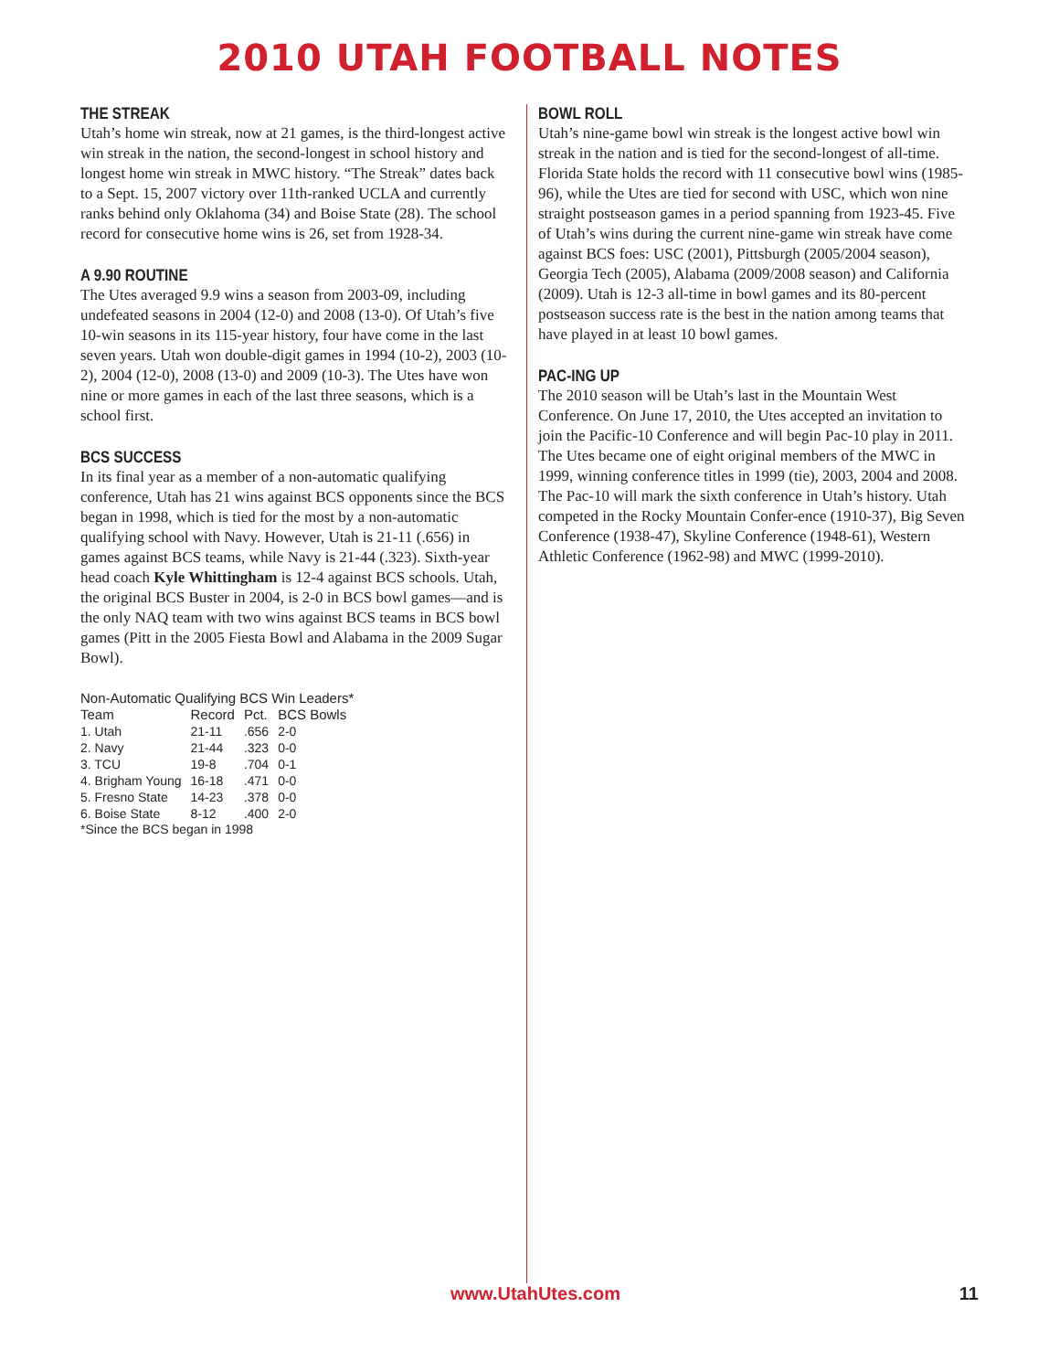2010 UTAH FOOTBALL NOTES
THE STREAK
Utah’s home win streak, now at 21 games, is the third-longest active win streak in the nation, the second-longest in school history and longest home win streak in MWC history. “The Streak” dates back to a Sept. 15, 2007 victory over 11th-ranked UCLA and currently ranks behind only Oklahoma (34) and Boise State (28). The school record for consecutive home wins is 26, set from 1928-34.
A 9.90 ROUTINE
The Utes averaged 9.9 wins a season from 2003-09, including undefeated seasons in 2004 (12-0) and 2008 (13-0). Of Utah’s five 10-win seasons in its 115-year history, four have come in the last seven years. Utah won double-digit games in 1994 (10-2), 2003 (10-2), 2004 (12-0), 2008 (13-0) and 2009 (10-3). The Utes have won nine or more games in each of the last three seasons, which is a school first.
BCS SUCCESS
In its final year as a member of a non-automatic qualifying conference, Utah has 21 wins against BCS opponents since the BCS began in 1998, which is tied for the most by a non-automatic qualifying school with Navy. However, Utah is 21-11 (.656) in games against BCS teams, while Navy is 21-44 (.323). Sixth-year head coach Kyle Whittingham is 12-4 against BCS schools. Utah, the original BCS Buster in 2004, is 2-0 in BCS bowl games—and is the only NAQ team with two wins against BCS teams in BCS bowl games (Pitt in the 2005 Fiesta Bowl and Alabama in the 2009 Sugar Bowl).
Non-Automatic Qualifying BCS Win Leaders*
| Team | Record | Pct. | BCS Bowls |
| --- | --- | --- | --- |
| 1. Utah | 21-11 | .656 | 2-0 |
| 2. Navy | 21-44 | .323 | 0-0 |
| 3. TCU | 19-8 | .704 | 0-1 |
| 4. Brigham Young | 16-18 | .471 | 0-0 |
| 5. Fresno State | 14-23 | .378 | 0-0 |
| 6. Boise State | 8-12 | .400 | 2-0 |
*Since the BCS began in 1998
BOWL ROLL
Utah’s nine-game bowl win streak is the longest active bowl win streak in the nation and is tied for the second-longest of all-time. Florida State holds the record with 11 consecutive bowl wins (1985-96), while the Utes are tied for second with USC, which won nine straight postseason games in a period spanning from 1923-45. Five of Utah’s wins during the current nine-game win streak have come against BCS foes: USC (2001), Pittsburgh (2005/2004 season), Georgia Tech (2005), Alabama (2009/2008 season) and California (2009). Utah is 12-3 all-time in bowl games and its 80-percent postseason success rate is the best in the nation among teams that have played in at least 10 bowl games.
PAC-ING UP
The 2010 season will be Utah’s last in the Mountain West Conference. On June 17, 2010, the Utes accepted an invitation to join the Pacific-10 Conference and will begin Pac-10 play in 2011. The Utes became one of eight original members of the MWC in 1999, winning conference titles in 1999 (tie), 2003, 2004 and 2008. The Pac-10 will mark the sixth conference in Utah’s history. Utah competed in the Rocky Mountain Confer-ence (1910-37), Big Seven Conference (1938-47), Skyline Conference (1948-61), Western Athletic Conference (1962-98) and MWC (1999-2010).
www.UtahUtes.com 11